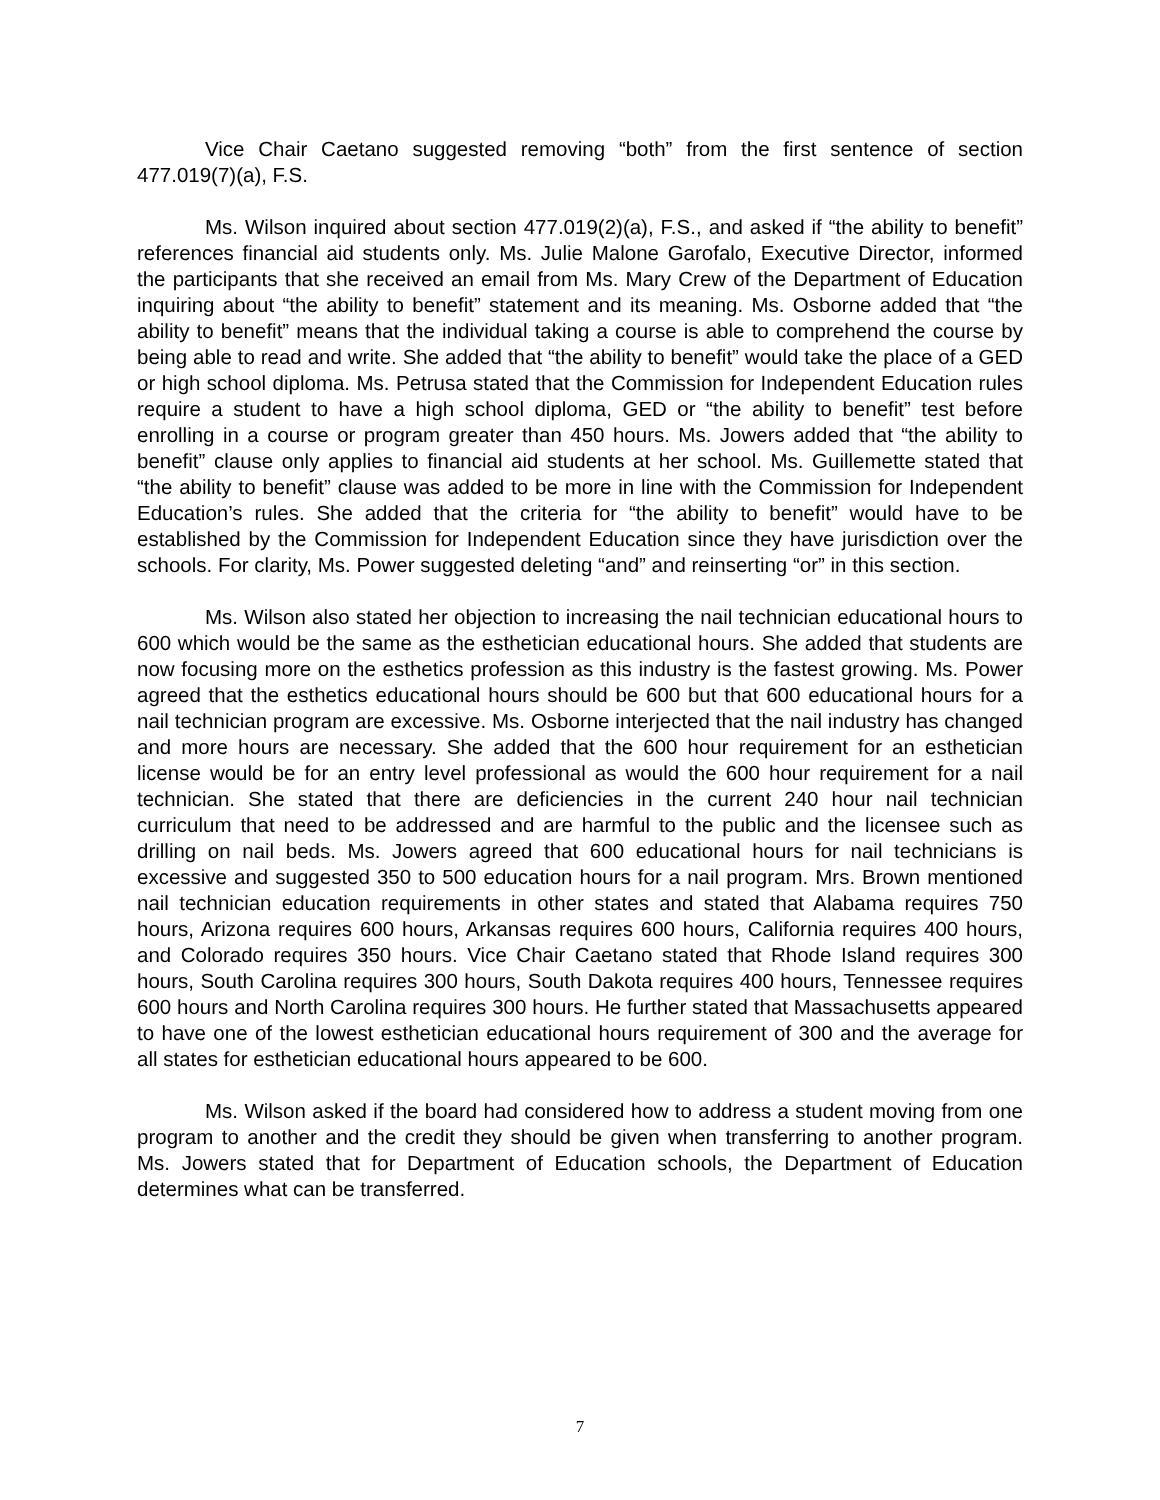Vice Chair Caetano suggested removing “both” from the first sentence of section 477.019(7)(a), F.S.
Ms. Wilson inquired about section 477.019(2)(a), F.S., and asked if “the ability to benefit” references financial aid students only. Ms. Julie Malone Garofalo, Executive Director, informed the participants that she received an email from Ms. Mary Crew of the Department of Education inquiring about “the ability to benefit” statement and its meaning. Ms. Osborne added that “the ability to benefit” means that the individual taking a course is able to comprehend the course by being able to read and write. She added that “the ability to benefit” would take the place of a GED or high school diploma. Ms. Petrusa stated that the Commission for Independent Education rules require a student to have a high school diploma, GED or “the ability to benefit” test before enrolling in a course or program greater than 450 hours. Ms. Jowers added that “the ability to benefit” clause only applies to financial aid students at her school. Ms. Guillemette stated that “the ability to benefit” clause was added to be more in line with the Commission for Independent Education’s rules. She added that the criteria for “the ability to benefit” would have to be established by the Commission for Independent Education since they have jurisdiction over the schools. For clarity, Ms. Power suggested deleting “and” and reinserting “or” in this section.
Ms. Wilson also stated her objection to increasing the nail technician educational hours to 600 which would be the same as the esthetician educational hours. She added that students are now focusing more on the esthetics profession as this industry is the fastest growing. Ms. Power agreed that the esthetics educational hours should be 600 but that 600 educational hours for a nail technician program are excessive. Ms. Osborne interjected that the nail industry has changed and more hours are necessary. She added that the 600 hour requirement for an esthetician license would be for an entry level professional as would the 600 hour requirement for a nail technician. She stated that there are deficiencies in the current 240 hour nail technician curriculum that need to be addressed and are harmful to the public and the licensee such as drilling on nail beds. Ms. Jowers agreed that 600 educational hours for nail technicians is excessive and suggested 350 to 500 education hours for a nail program. Mrs. Brown mentioned nail technician education requirements in other states and stated that Alabama requires 750 hours, Arizona requires 600 hours, Arkansas requires 600 hours, California requires 400 hours, and Colorado requires 350 hours. Vice Chair Caetano stated that Rhode Island requires 300 hours, South Carolina requires 300 hours, South Dakota requires 400 hours, Tennessee requires 600 hours and North Carolina requires 300 hours. He further stated that Massachusetts appeared to have one of the lowest esthetician educational hours requirement of 300 and the average for all states for esthetician educational hours appeared to be 600.
Ms. Wilson asked if the board had considered how to address a student moving from one program to another and the credit they should be given when transferring to another program. Ms. Jowers stated that for Department of Education schools, the Department of Education determines what can be transferred.
7